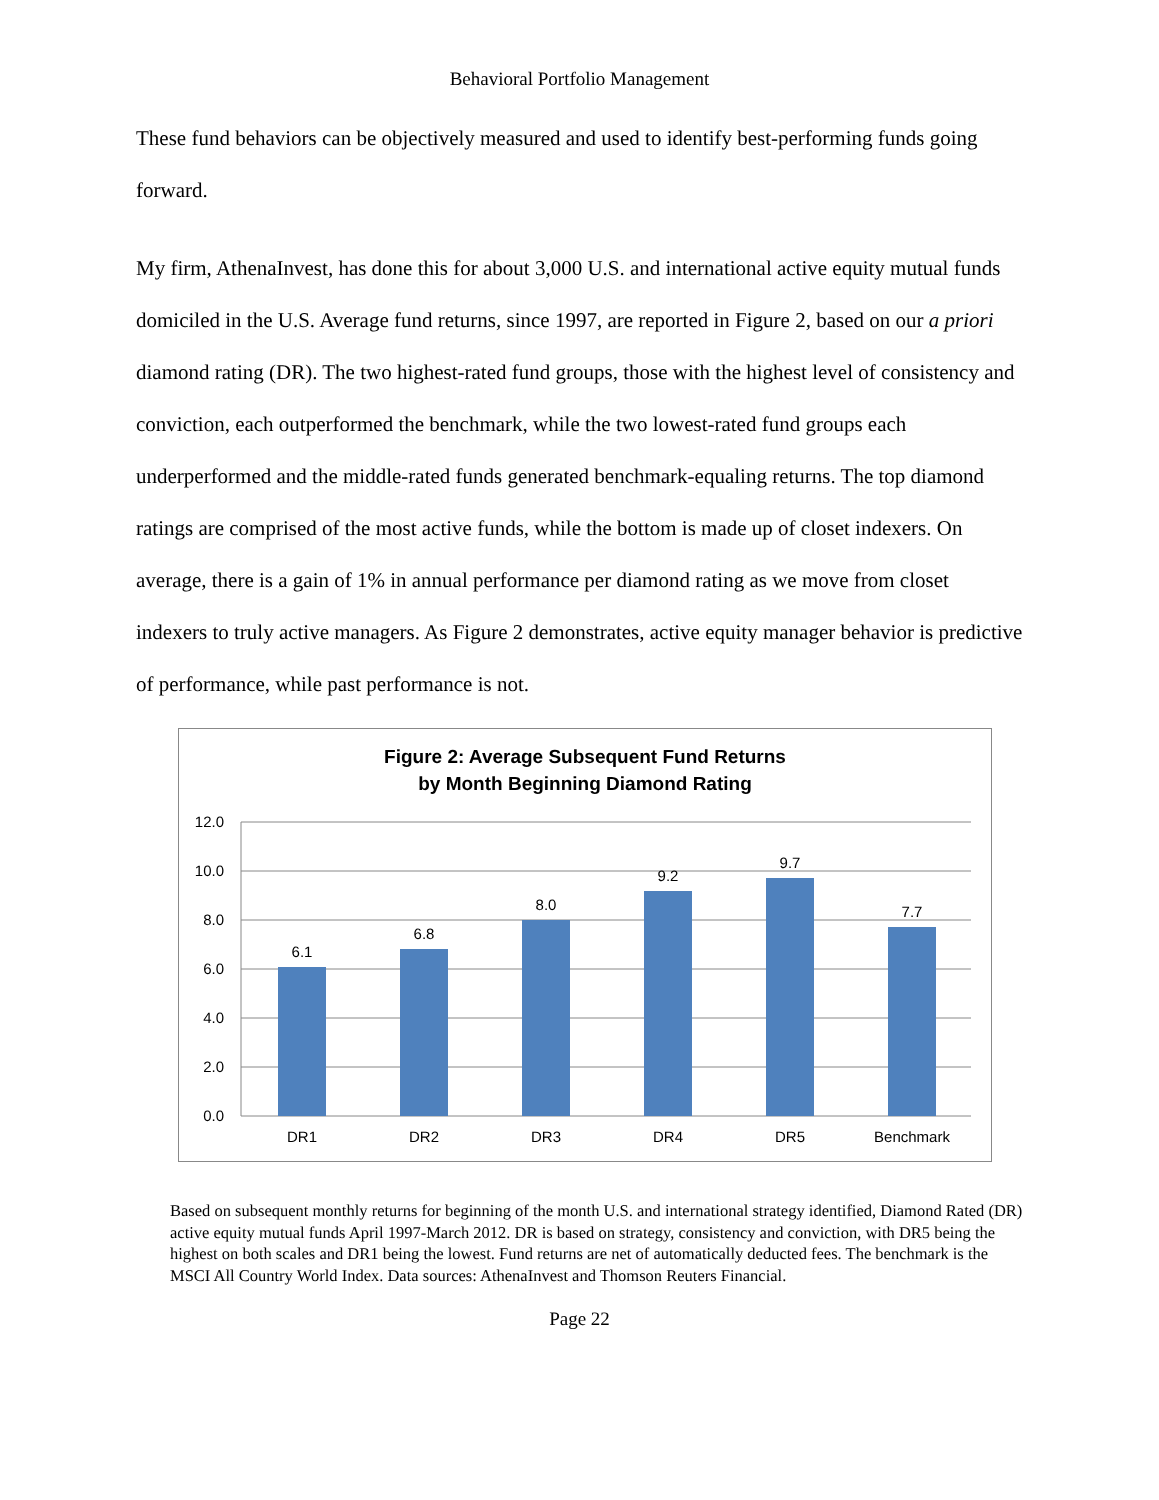Behavioral Portfolio Management
These fund behaviors can be objectively measured and used to identify best-performing funds going forward.
My firm, AthenaInvest, has done this for about 3,000 U.S. and international active equity mutual funds domiciled in the U.S. Average fund returns, since 1997, are reported in Figure 2, based on our a priori diamond rating (DR). The two highest-rated fund groups, those with the highest level of consistency and conviction, each outperformed the benchmark, while the two lowest-rated fund groups each underperformed and the middle-rated funds generated benchmark-equaling returns. The top diamond ratings are comprised of the most active funds, while the bottom is made up of closet indexers. On average, there is a gain of 1% in annual performance per diamond rating as we move from closet indexers to truly active managers. As Figure 2 demonstrates, active equity manager behavior is predictive of performance, while past performance is not.
Figure 2: Average Subsequent Fund Returns
by Month Beginning Diamond Rating
12.0
10.0
8.0
6.0
4.0
2.0
0.0
6.1
6.8
8.0
9.2
9.7
7.7
DR1
DR2
DR3
DR4
DR5
Benchmark
Based on subsequent monthly returns for beginning of the month U.S. and international strategy identified, Diamond Rated (DR) active equity mutual funds April 1997-March 2012. DR is based on strategy, consistency and conviction, with DR5 being the highest on both scales and DR1 being the lowest. Fund returns are net of automatically deducted fees. The benchmark is the MSCI All Country World Index. Data sources: AthenaInvest and Thomson Reuters Financial.
Page 22